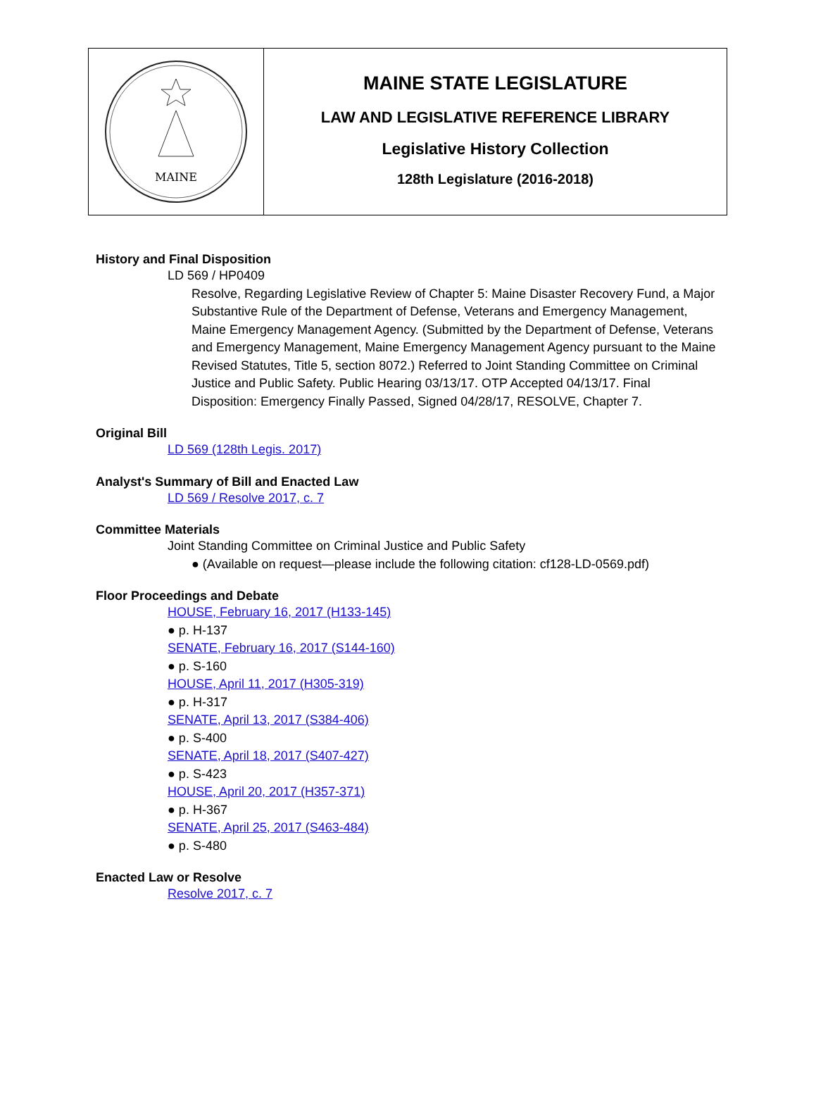MAINE
MAINE STATE LEGISLATURE
LAW AND LEGISLATIVE REFERENCE LIBRARY
Legislative History Collection
128th Legislature (2016-2018)
History and Final Disposition
LD 569 / HP0409
Resolve, Regarding Legislative Review of Chapter 5: Maine Disaster Recovery Fund, a Major Substantive Rule of the Department of Defense, Veterans and Emergency Management, Maine Emergency Management Agency. (Submitted by the Department of Defense, Veterans and Emergency Management, Maine Emergency Management Agency pursuant to the Maine Revised Statutes, Title 5, section 8072.) Referred to Joint Standing Committee on Criminal Justice and Public Safety. Public Hearing 03/13/17. OTP Accepted 04/13/17. Final Disposition: Emergency Finally Passed, Signed 04/28/17, RESOLVE, Chapter 7.
Original Bill
LD 569 (128th Legis. 2017)
Analyst's Summary of Bill and Enacted Law
LD 569 / Resolve 2017, c. 7
Committee Materials
Joint Standing Committee on Criminal Justice and Public Safety
● (Available on request—please include the following citation: cf128-LD-0569.pdf)
Floor Proceedings and Debate
HOUSE, February 16, 2017 (H133-145)
● p. H-137
SENATE, February 16, 2017 (S144-160)
● p. S-160
HOUSE, April 11, 2017 (H305-319)
● p. H-317
SENATE, April 13, 2017 (S384-406)
● p. S-400
SENATE, April 18, 2017 (S407-427)
● p. S-423
HOUSE, April 20, 2017 (H357-371)
● p. H-367
SENATE, April 25, 2017 (S463-484)
● p. S-480
Enacted Law or Resolve
Resolve 2017, c. 7